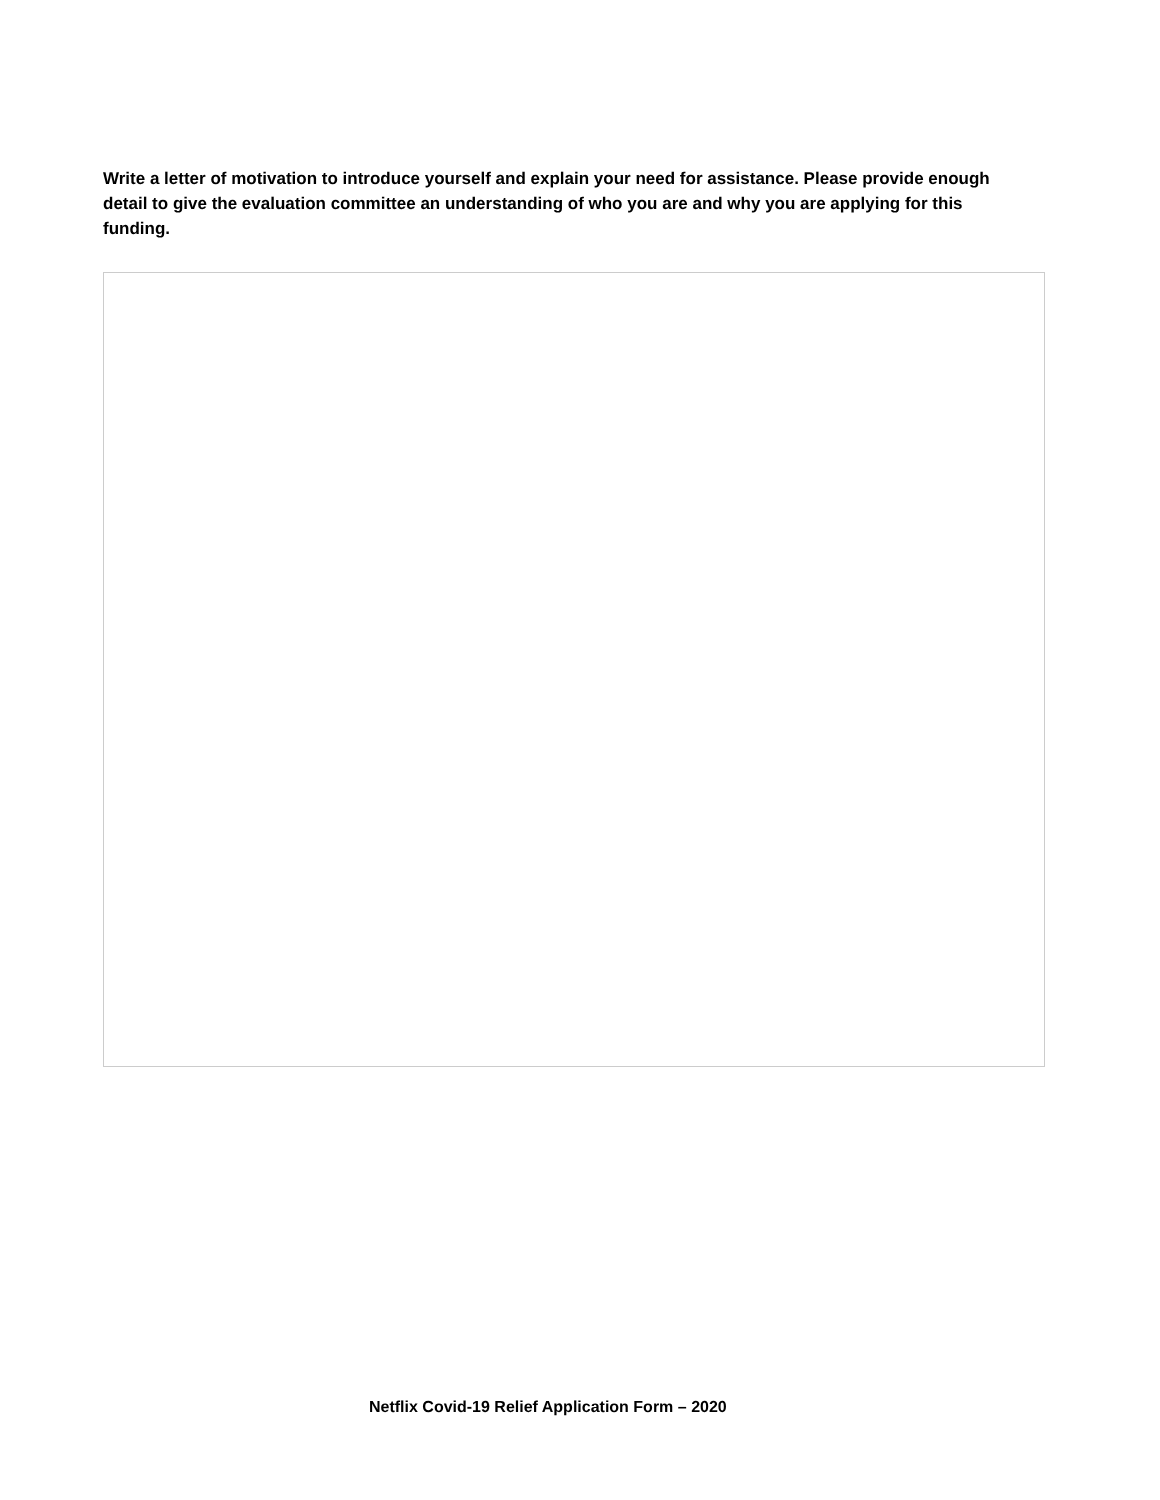Write a letter of motivation to introduce yourself and explain your need for assistance. Please provide enough detail to give the evaluation committee an understanding of who you are and why you are applying for this funding.
Netflix Covid-19 Relief Application Form – 2020